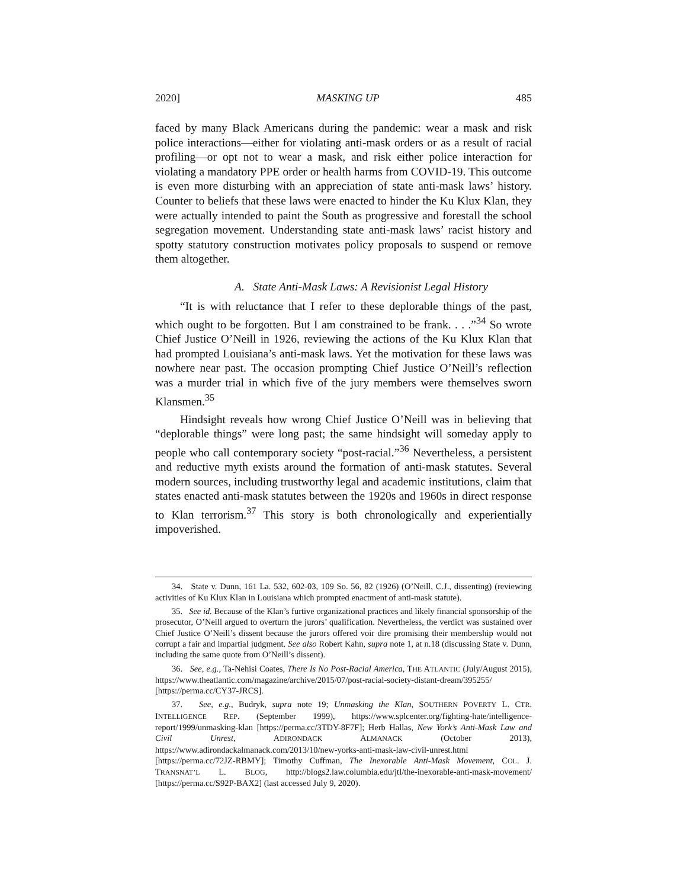2020] MASKING UP 485
faced by many Black Americans during the pandemic: wear a mask and risk police interactions—either for violating anti-mask orders or as a result of racial profiling—or opt not to wear a mask, and risk either police interaction for violating a mandatory PPE order or health harms from COVID-19. This outcome is even more disturbing with an appreciation of state anti-mask laws’ history. Counter to beliefs that these laws were enacted to hinder the Ku Klux Klan, they were actually intended to paint the South as progressive and forestall the school segregation movement. Understanding state anti-mask laws’ racist history and spotty statutory construction motivates policy proposals to suspend or remove them altogether.
A. State Anti-Mask Laws: A Revisionist Legal History
“It is with reluctance that I refer to these deplorable things of the past, which ought to be forgotten. But I am constrained to be frank. . . .”<sup>34</sup> So wrote Chief Justice O’Neill in 1926, reviewing the actions of the Ku Klux Klan that had prompted Louisiana’s anti-mask laws. Yet the motivation for these laws was nowhere near past. The occasion prompting Chief Justice O’Neill’s reflection was a murder trial in which five of the jury members were themselves sworn Klansmen.<sup>35</sup>
Hindsight reveals how wrong Chief Justice O’Neill was in believing that “deplorable things” were long past; the same hindsight will someday apply to people who call contemporary society “post-racial.”<sup>36</sup> Nevertheless, a persistent and reductive myth exists around the formation of anti-mask statutes. Several modern sources, including trustworthy legal and academic institutions, claim that states enacted anti-mask statutes between the 1920s and 1960s in direct response to Klan terrorism.<sup>37</sup> This story is both chronologically and experientially impoverished.
34. State v. Dunn, 161 La. 532, 602-03, 109 So. 56, 82 (1926) (O’Neill, C.J., dissenting) (reviewing activities of Ku Klux Klan in Louisiana which prompted enactment of anti-mask statute).
35. See id. Because of the Klan’s furtive organizational practices and likely financial sponsorship of the prosecutor, O’Neill argued to overturn the jurors’ qualification. Nevertheless, the verdict was sustained over Chief Justice O’Neill’s dissent because the jurors offered voir dire promising their membership would not corrupt a fair and impartial judgment. See also Robert Kahn, supra note 1, at n.18 (discussing State v. Dunn, including the same quote from O’Neill’s dissent).
36. See, e.g., Ta-Nehisi Coates, There Is No Post-Racial America, THE ATLANTIC (July/August 2015), https://www.theatlantic.com/magazine/archive/2015/07/post-racial-society-distant-dream/395255/ [https://perma.cc/CY37-JRCS].
37. See, e.g., Budryk, supra note 19; Unmasking the Klan, SOUTHERN POVERTY L. CTR. INTELLIGENCE REP. (September 1999), https://www.splcenter.org/fighting-hate/intelligence-report/1999/unmasking-klan [https://perma.cc/3TDY-8F7F]; Herb Hallas, New York’s Anti-Mask Law and Civil Unrest, ADIRONDACK ALMANACK (October 2013), https://www.adirondackalmanack.com/2013/10/new-yorks-anti-mask-law-civil-unrest.html [https://perma.cc/72JZ-RBMY]; Timothy Cuffman, The Inexorable Anti-Mask Movement, COL. J. TRANSNAT’L L. BLOG, http://blogs2.law.columbia.edu/jtl/the-inexorable-anti-mask-movement/ [https://perma.cc/S92P-BAX2] (last accessed July 9, 2020).